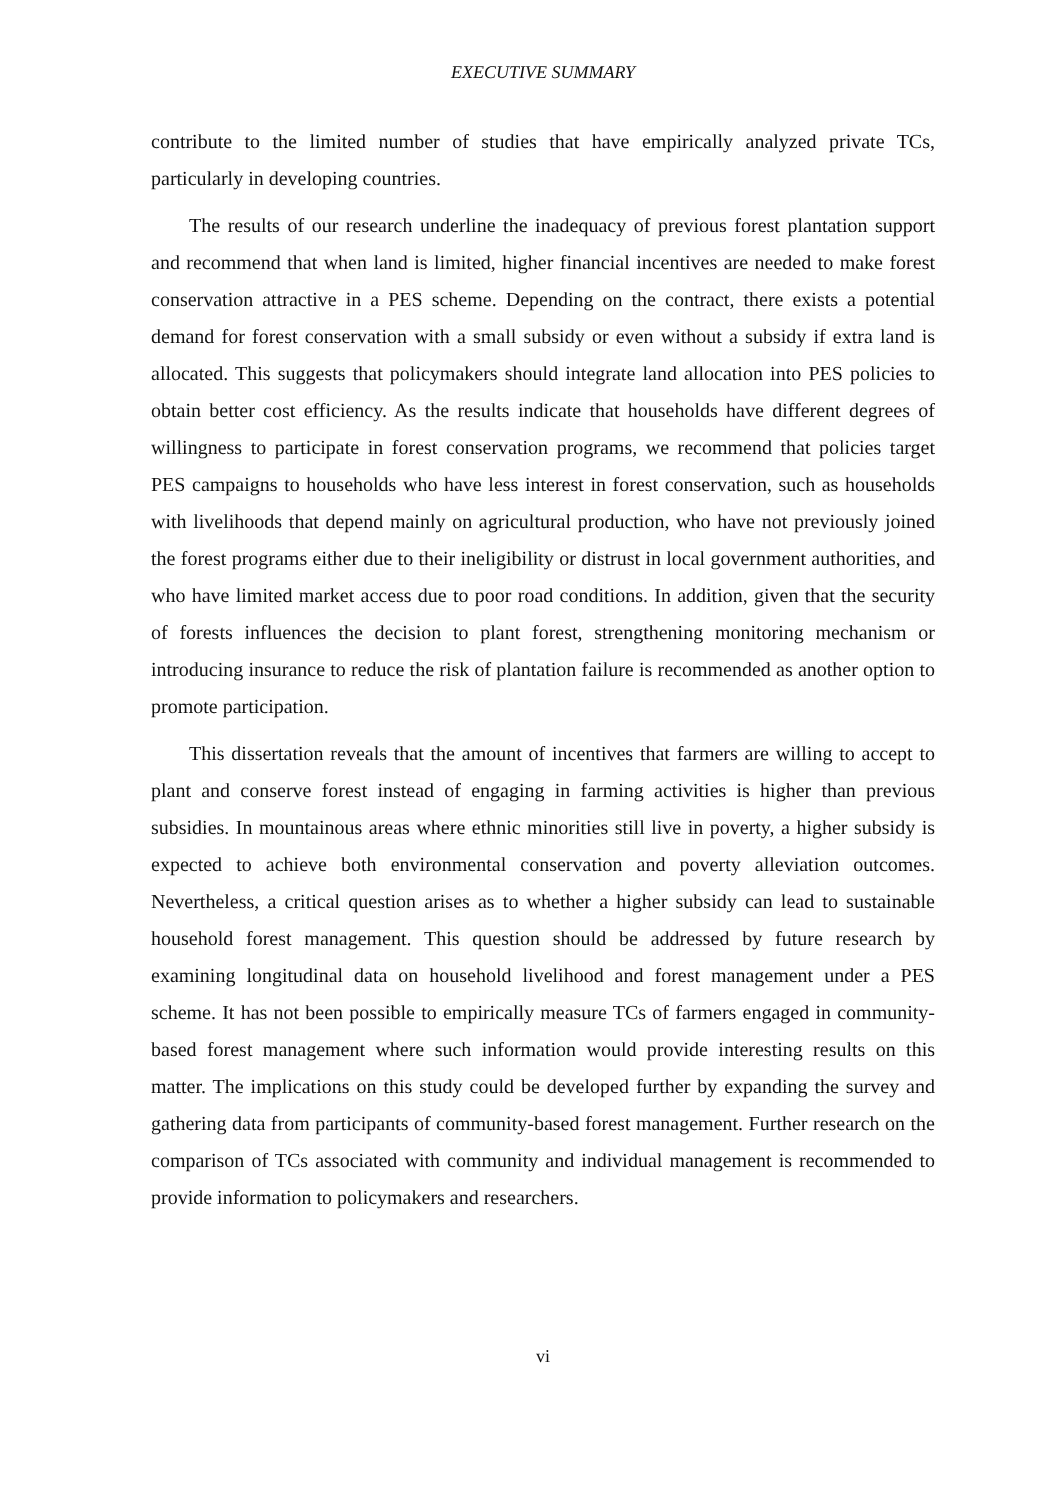EXECUTIVE SUMMARY
contribute to the limited number of studies that have empirically analyzed private TCs, particularly in developing countries.
The results of our research underline the inadequacy of previous forest plantation support and recommend that when land is limited, higher financial incentives are needed to make forest conservation attractive in a PES scheme. Depending on the contract, there exists a potential demand for forest conservation with a small subsidy or even without a subsidy if extra land is allocated. This suggests that policymakers should integrate land allocation into PES policies to obtain better cost efficiency. As the results indicate that households have different degrees of willingness to participate in forest conservation programs, we recommend that policies target PES campaigns to households who have less interest in forest conservation, such as households with livelihoods that depend mainly on agricultural production, who have not previously joined the forest programs either due to their ineligibility or distrust in local government authorities, and who have limited market access due to poor road conditions. In addition, given that the security of forests influences the decision to plant forest, strengthening monitoring mechanism or introducing insurance to reduce the risk of plantation failure is recommended as another option to promote participation.
This dissertation reveals that the amount of incentives that farmers are willing to accept to plant and conserve forest instead of engaging in farming activities is higher than previous subsidies. In mountainous areas where ethnic minorities still live in poverty, a higher subsidy is expected to achieve both environmental conservation and poverty alleviation outcomes. Nevertheless, a critical question arises as to whether a higher subsidy can lead to sustainable household forest management. This question should be addressed by future research by examining longitudinal data on household livelihood and forest management under a PES scheme. It has not been possible to empirically measure TCs of farmers engaged in community-based forest management where such information would provide interesting results on this matter. The implications on this study could be developed further by expanding the survey and gathering data from participants of community-based forest management. Further research on the comparison of TCs associated with community and individual management is recommended to provide information to policymakers and researchers.
vi